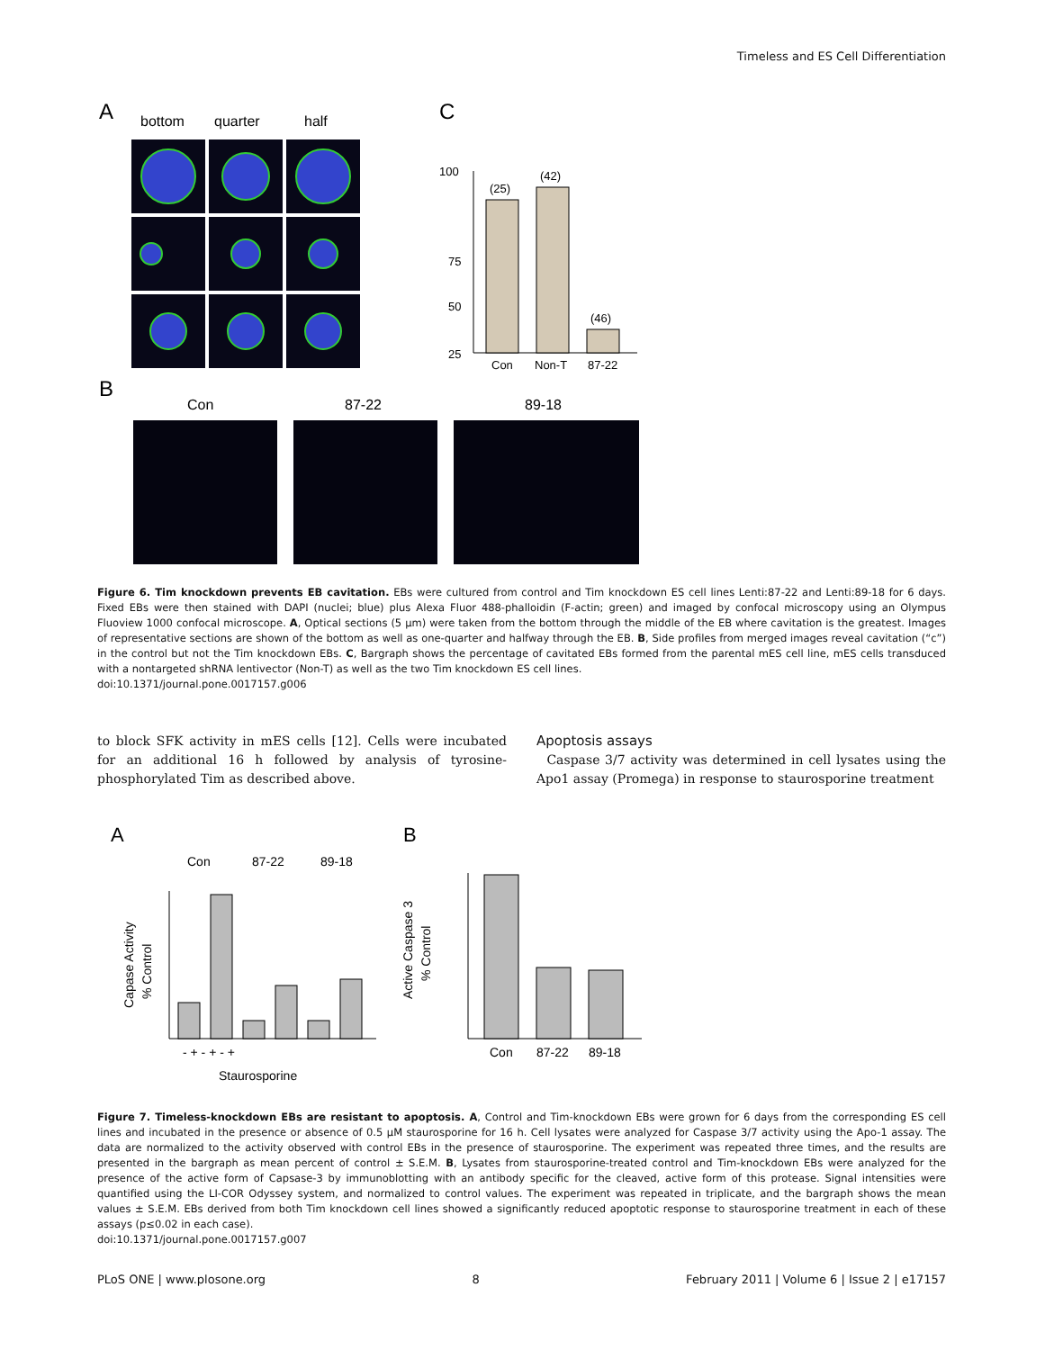Timeless and ES Cell Differentiation
A
bottom
quarter
half
C
100
75
50
25
(25)
(42)
(46)
Con
Non-T
87-22
B
Con
87-22
89-18
Figure 6. Tim knockdown prevents EB cavitation. EBs were cultured from control and Tim knockdown ES cell lines Lenti:87-22 and Lenti:89-18 for 6 days. Fixed EBs were then stained with DAPI (nuclei; blue) plus Alexa Fluor 488-phalloidin (F-actin; green) and imaged by confocal microscopy using an Olympus Fluoview 1000 confocal microscope. A, Optical sections (5 µm) were taken from the bottom through the middle of the EB where cavitation is the greatest. Images of representative sections are shown of the bottom as well as one-quarter and halfway through the EB. B, Side profiles from merged images reveal cavitation (“c”) in the control but not the Tim knockdown EBs. C, Bargraph shows the percentage of cavitated EBs formed from the parental mES cell line, mES cells transduced with a nontargeted shRNA lentivector (Non-T) as well as the two Tim knockdown ES cell lines.
doi:10.1371/journal.pone.0017157.g006
to block SFK activity in mES cells [12]. Cells were incubated for an additional 16 h followed by analysis of tyrosine-phosphorylated Tim as described above.
Apoptosis assays
Caspase 3/7 activity was determined in cell lysates using the Apo1 assay (Promega) in response to staurosporine treatment
A
Con
87-22
89-18
Capase Activity
% Control
- + - + - +
Staurosporine
B
Active Caspase 3
% Control
Con
87-22
89-18
Figure 7. Timeless-knockdown EBs are resistant to apoptosis. A, Control and Tim-knockdown EBs were grown for 6 days from the corresponding ES cell lines and incubated in the presence or absence of 0.5 µM staurosporine for 16 h. Cell lysates were analyzed for Caspase 3/7 activity using the Apo-1 assay. The data are normalized to the activity observed with control EBs in the presence of staurosporine. The experiment was repeated three times, and the results are presented in the bargraph as mean percent of control ± S.E.M. B, Lysates from staurosporine-treated control and Tim-knockdown EBs were analyzed for the presence of the active form of Capsase-3 by immunoblotting with an antibody specific for the cleaved, active form of this protease. Signal intensities were quantified using the LI-COR Odyssey system, and normalized to control values. The experiment was repeated in triplicate, and the bargraph shows the mean values ± S.E.M. EBs derived from both Tim knockdown cell lines showed a significantly reduced apoptotic response to staurosporine treatment in each of these assays (p≤0.02 in each case).
doi:10.1371/journal.pone.0017157.g007
PLoS ONE | www.plosone.org 8 February 2011 | Volume 6 | Issue 2 | e17157